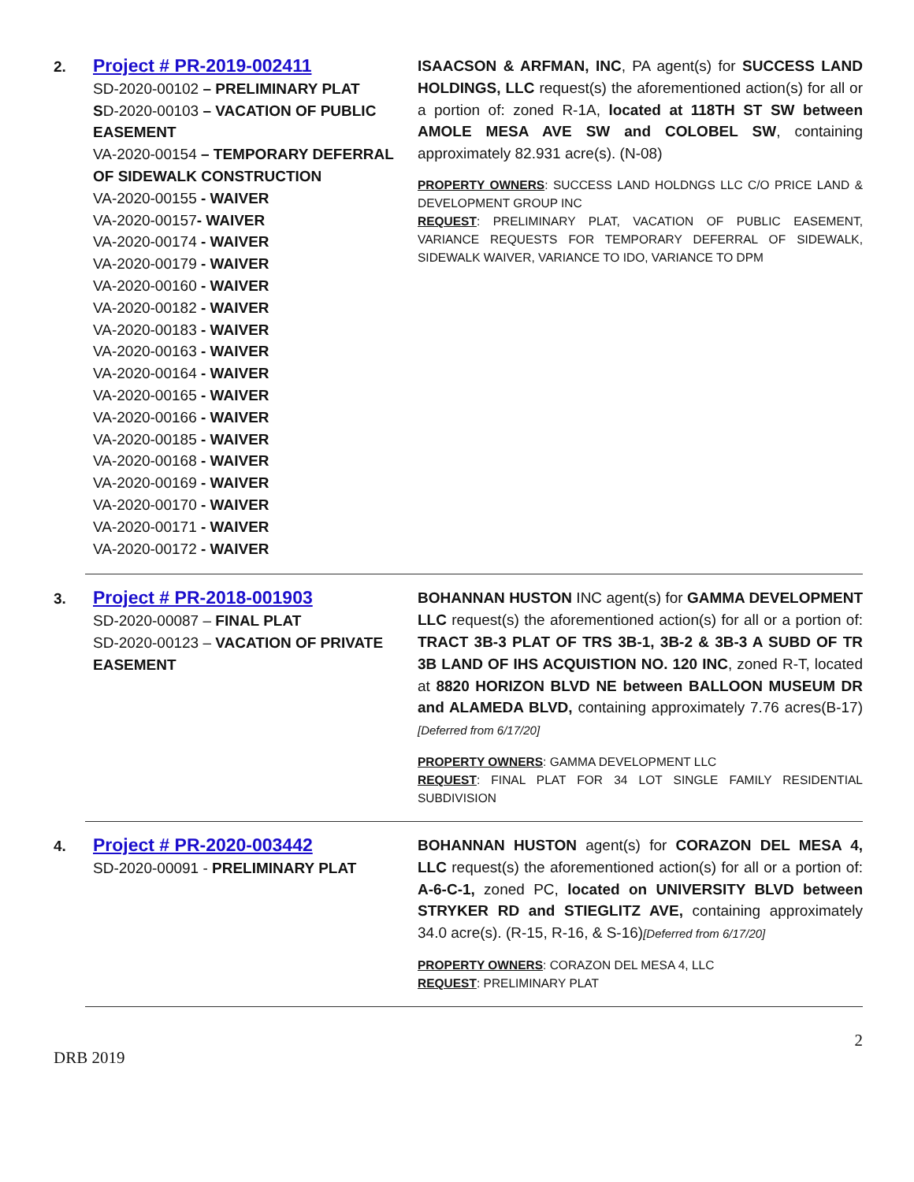2.
Project # PR-2019-002411
SD-2020-00102 – PRELIMINARY PLAT
SD-2020-00103 – VACATION OF PUBLIC EASEMENT
VA-2020-00154 – TEMPORARY DEFERRAL OF SIDEWALK CONSTRUCTION
VA-2020-00155 - WAIVER
VA-2020-00157- WAIVER
VA-2020-00174 - WAIVER
VA-2020-00179 - WAIVER
VA-2020-00160 - WAIVER
VA-2020-00182 - WAIVER
VA-2020-00183 - WAIVER
VA-2020-00163 - WAIVER
VA-2020-00164 - WAIVER
VA-2020-00165 - WAIVER
VA-2020-00166 - WAIVER
VA-2020-00185 - WAIVER
VA-2020-00168 - WAIVER
VA-2020-00169 - WAIVER
VA-2020-00170 - WAIVER
VA-2020-00171 - WAIVER
VA-2020-00172 - WAIVER
ISAACSON & ARFMAN, INC, PA agent(s) for SUCCESS LAND HOLDINGS, LLC request(s) the aforementioned action(s) for all or a portion of: zoned R-1A, located at 118TH ST SW between AMOLE MESA AVE SW and COLOBEL SW, containing approximately 82.931 acre(s). (N-08)
PROPERTY OWNERS: SUCCESS LAND HOLDNGS LLC C/O PRICE LAND & DEVELOPMENT GROUP INC
REQUEST: PRELIMINARY PLAT, VACATION OF PUBLIC EASEMENT, VARIANCE REQUESTS FOR TEMPORARY DEFERRAL OF SIDEWALK, SIDEWALK WAIVER, VARIANCE TO IDO, VARIANCE TO DPM
3.
Project # PR-2018-001903
SD-2020-00087 – FINAL PLAT
SD-2020-00123 – VACATION OF PRIVATE EASEMENT
BOHANNAN HUSTON INC agent(s) for GAMMA DEVELOPMENT LLC request(s) the aforementioned action(s) for all or a portion of: TRACT 3B-3 PLAT OF TRS 3B-1, 3B-2 & 3B-3 A SUBD OF TR 3B LAND OF IHS ACQUISTION NO. 120 INC, zoned R-T, located at 8820 HORIZON BLVD NE between BALLOON MUSEUM DR and ALAMEDA BLVD, containing approximately 7.76 acres(B-17) [Deferred from 6/17/20]
PROPERTY OWNERS: GAMMA DEVELOPMENT LLC
REQUEST: FINAL PLAT FOR 34 LOT SINGLE FAMILY RESIDENTIAL SUBDIVISION
4.
Project # PR-2020-003442
SD-2020-00091 - PRELIMINARY PLAT
BOHANNAN HUSTON agent(s) for CORAZON DEL MESA 4, LLC request(s) the aforementioned action(s) for all or a portion of: A-6-C-1, zoned PC, located on UNIVERSITY BLVD between STRYKER RD and STIEGLITZ AVE, containing approximately 34.0 acre(s). (R-15, R-16, & S-16)[Deferred from 6/17/20]
PROPERTY OWNERS: CORAZON DEL MESA 4, LLC
REQUEST: PRELIMINARY PLAT
DRB 2019 2